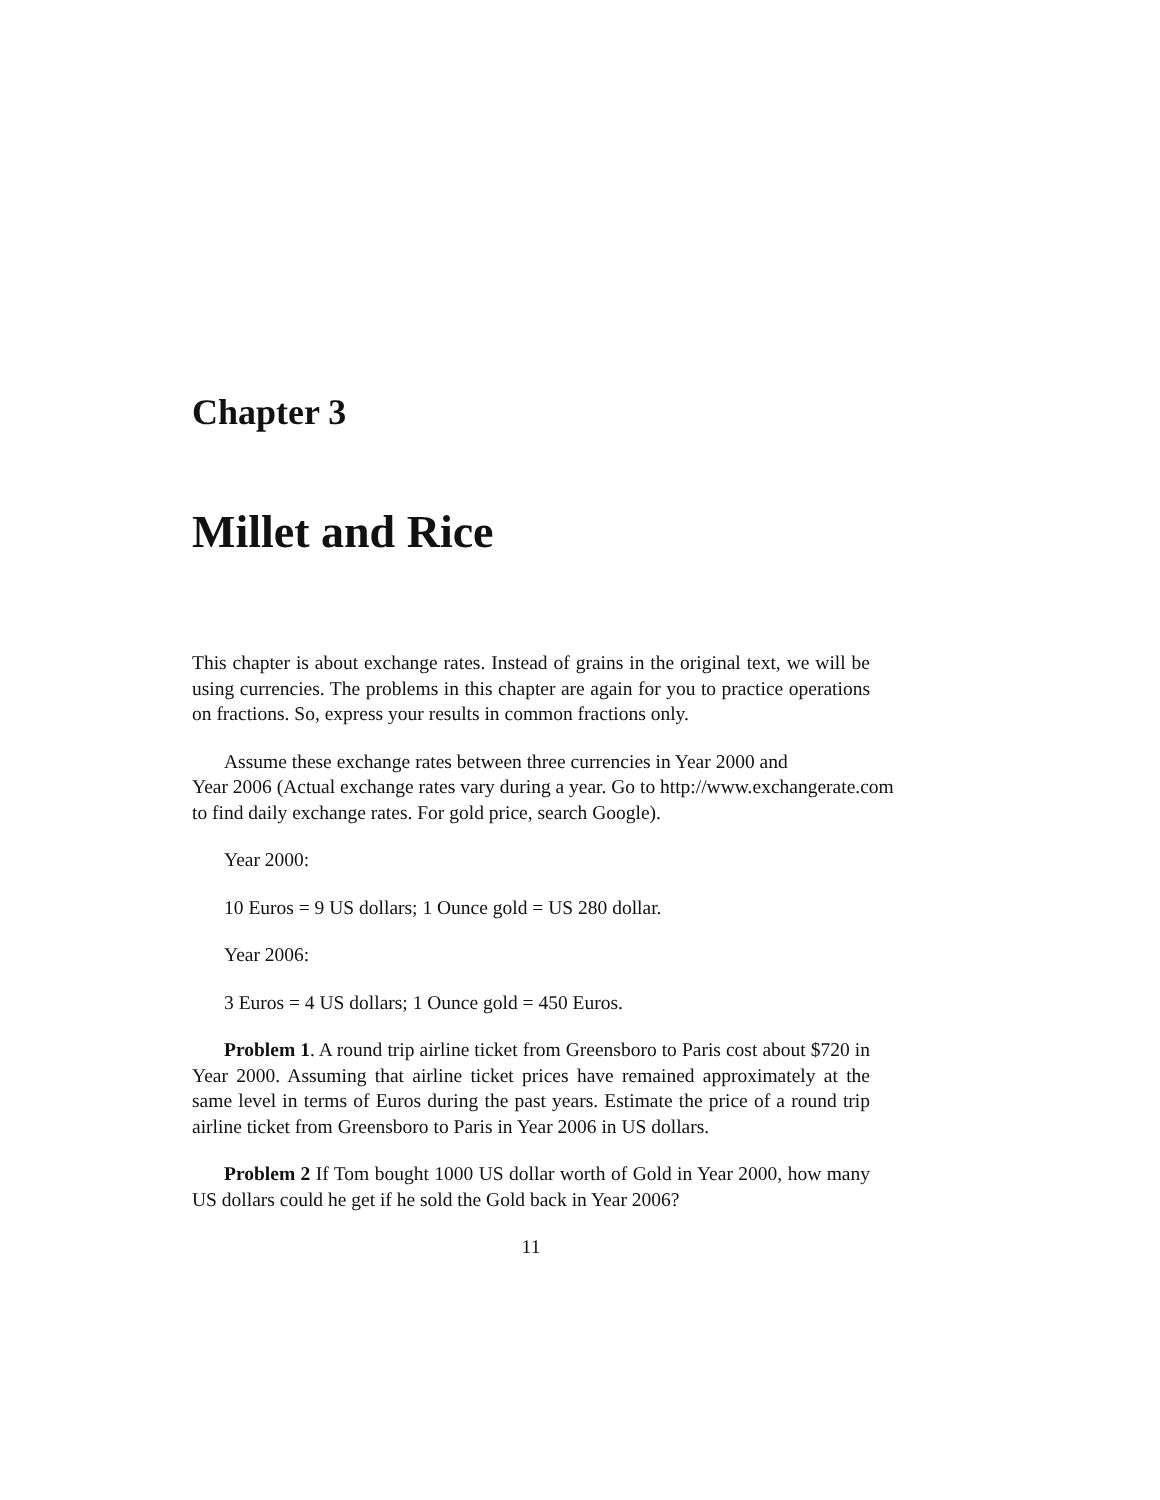Chapter 3
Millet and Rice
This chapter is about exchange rates. Instead of grains in the original text, we will be using currencies. The problems in this chapter are again for you to practice operations on fractions. So, express your results in common fractions only.
Assume these exchange rates between three currencies in Year 2000 and
Year 2006 (Actual exchange rates vary during a year. Go to http://www.exchangerate.com
to find daily exchange rates. For gold price, search Google).
Year 2000:
10 Euros = 9 US dollars; 1 Ounce gold = US 280 dollar.
Year 2006:
3 Euros = 4 US dollars; 1 Ounce gold = 450 Euros.
Problem 1. A round trip airline ticket from Greensboro to Paris cost about $720 in Year 2000. Assuming that airline ticket prices have remained approximately at the same level in terms of Euros during the past years. Estimate the price of a round trip airline ticket from Greensboro to Paris in Year 2006 in US dollars.
Problem 2 If Tom bought 1000 US dollar worth of Gold in Year 2000, how many US dollars could he get if he sold the Gold back in Year 2006?
11